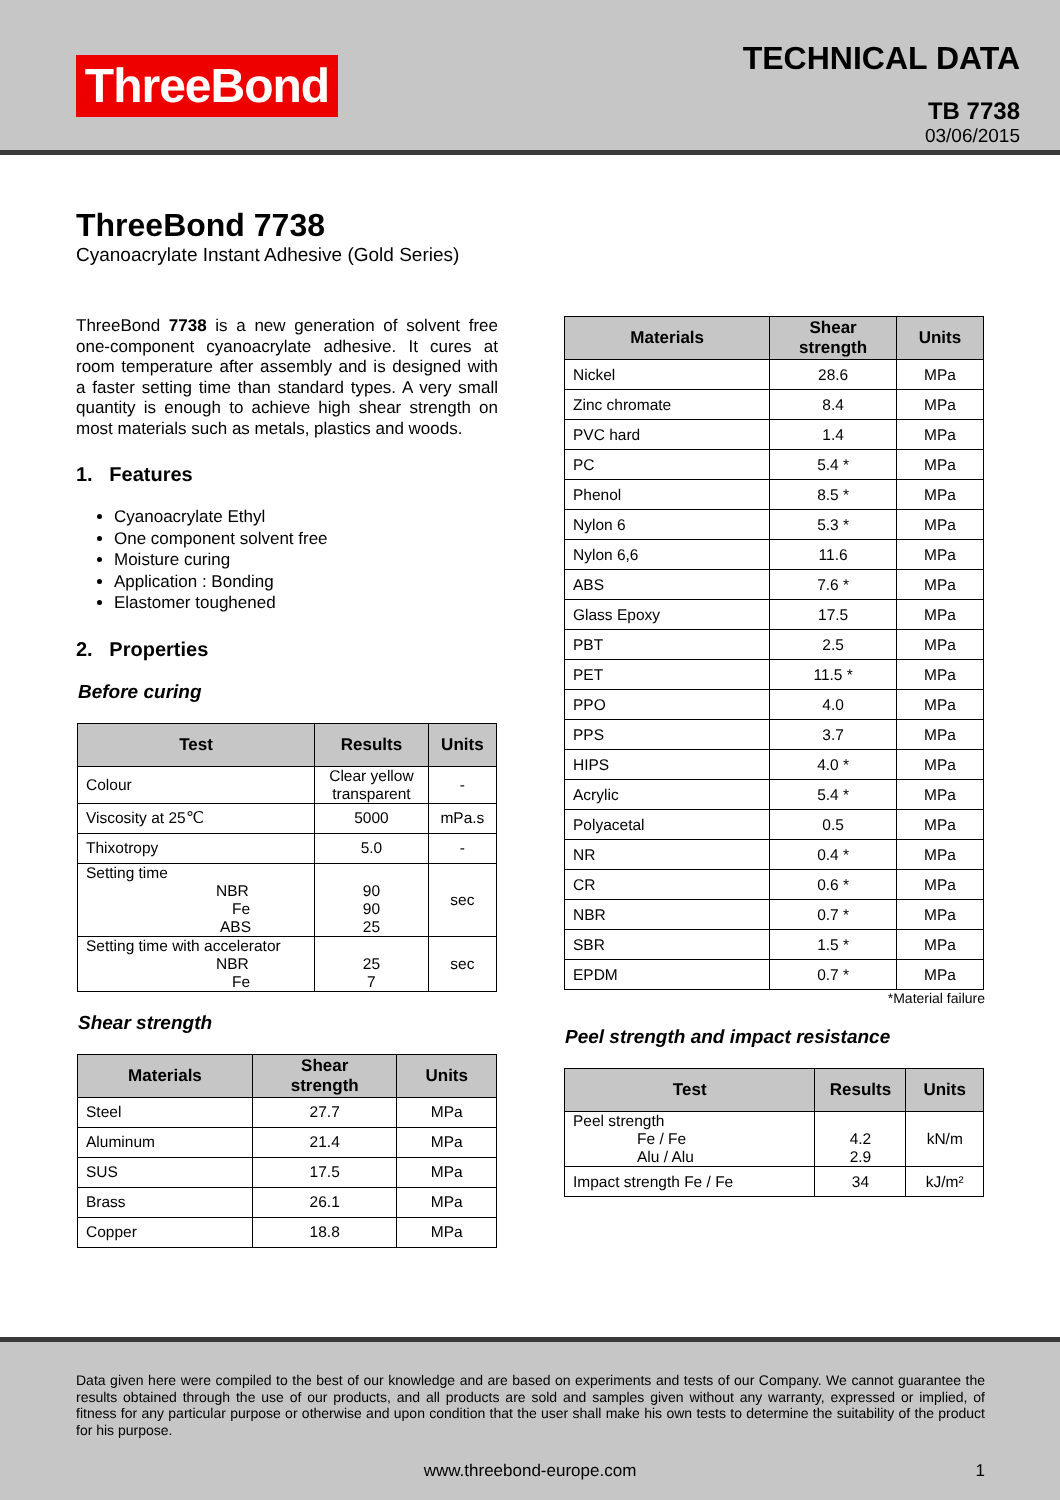ThreeBond
TECHNICAL DATA
TB 7738
03/06/2015
ThreeBond 7738
Cyanoacrylate Instant Adhesive (Gold Series)
ThreeBond 7738 is a new generation of solvent free one-component cyanoacrylate adhesive. It cures at room temperature after assembly and is designed with a faster setting time than standard types. A very small quantity is enough to achieve high shear strength on most materials such as metals, plastics and woods.
1. Features
Cyanoacrylate Ethyl
One component solvent free
Moisture curing
Application : Bonding
Elastomer toughened
2. Properties
Before curing
| Test | Results | Units |
| --- | --- | --- |
| Colour | Clear yellow transparent | - |
| Viscosity at 25℃ | 5000 | mPa.s |
| Thixotropy | 5.0 | - |
| Setting time NBR Fe ABS | 90 90 25 | sec |
| Setting time with accelerator NBR Fe | 25 7 | sec |
Shear strength
| Materials | Shear strength | Units |
| --- | --- | --- |
| Steel | 27.7 | MPa |
| Aluminum | 21.4 | MPa |
| SUS | 17.5 | MPa |
| Brass | 26.1 | MPa |
| Copper | 18.8 | MPa |
| Materials | Shear strength | Units |
| --- | --- | --- |
| Nickel | 28.6 | MPa |
| Zinc chromate | 8.4 | MPa |
| PVC hard | 1.4 | MPa |
| PC | 5.4 * | MPa |
| Phenol | 8.5 * | MPa |
| Nylon 6 | 5.3 * | MPa |
| Nylon 6,6 | 11.6 | MPa |
| ABS | 7.6 * | MPa |
| Glass Epoxy | 17.5 | MPa |
| PBT | 2.5 | MPa |
| PET | 11.5 * | MPa |
| PPO | 4.0 | MPa |
| PPS | 3.7 | MPa |
| HIPS | 4.0 * | MPa |
| Acrylic | 5.4 * | MPa |
| Polyacetal | 0.5 | MPa |
| NR | 0.4 * | MPa |
| CR | 0.6 * | MPa |
| NBR | 0.7 * | MPa |
| SBR | 1.5 * | MPa |
| EPDM | 0.7 * | MPa |
*Material failure
Peel strength and impact resistance
| Test | Results | Units |
| --- | --- | --- |
| Peel strength Fe / Fe Alu / Alu | 4.2 2.9 | kN/m |
| Impact strength Fe / Fe | 34 | kJ/m² |
Data given here were compiled to the best of our knowledge and are based on experiments and tests of our Company. We cannot guarantee the results obtained through the use of our products, and all products are sold and samples given without any warranty, expressed or implied, of fitness for any particular purpose or otherwise and upon condition that the user shall make his own tests to determine the suitability of the product for his purpose.
www.threebond-europe.com 1